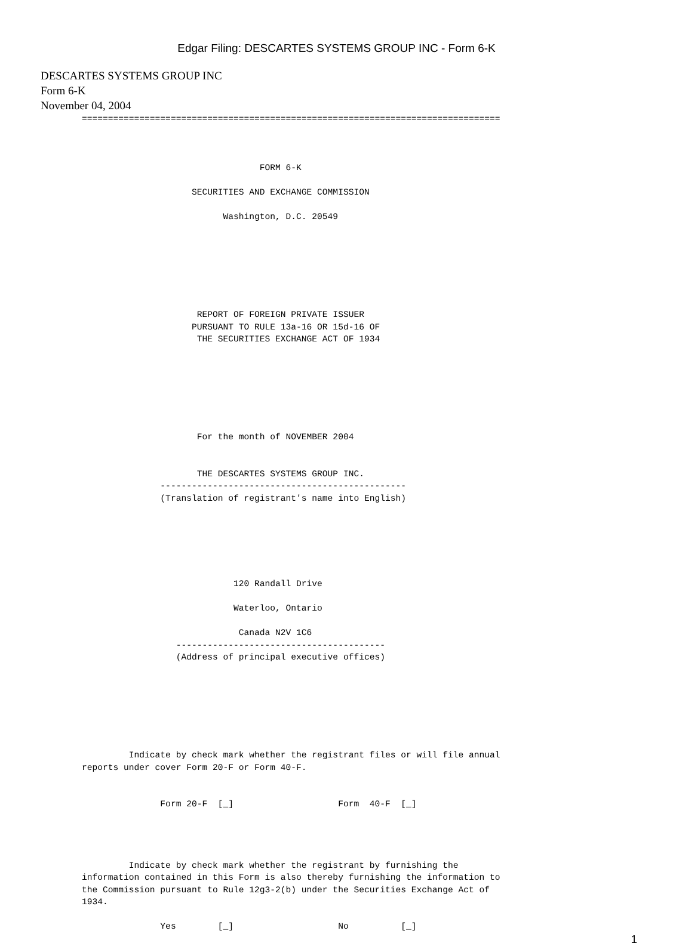Edgar Filing: DESCARTES SYSTEMS GROUP INC - Form 6-K
DESCARTES SYSTEMS GROUP INC
Form 6-K
November 04, 2004
================================================================================



                                  FORM 6-K

                     SECURITIES AND EXCHANGE COMMISSION

                           Washington, D.C. 20549







                      REPORT OF FOREIGN PRIVATE ISSUER
                     PURSUANT TO RULE 13a-16 OR 15d-16 OF
                      THE SECURITIES EXCHANGE ACT OF 1934







                      For the month of NOVEMBER 2004


                      THE DESCARTES SYSTEMS GROUP INC.
               -----------------------------------------------
               (Translation of registrant's name into English)






                             120 Randall Drive

                             Waterloo, Ontario

                              Canada N2V 1C6
                  ----------------------------------------
                  (Address of principal executive offices)







         Indicate by check mark whether the registrant files or will file annual
reports under cover Form 20-F or Form 40-F.


               Form 20-F  [_]                    Form  40-F  [_]




         Indicate by check mark whether the registrant by furnishing the
information contained in this Form is also thereby furnishing the information to
the Commission pursuant to Rule 12g3-2(b) under the Securities Exchange Act of
1934.

               Yes        [_]                    No          [_]
1